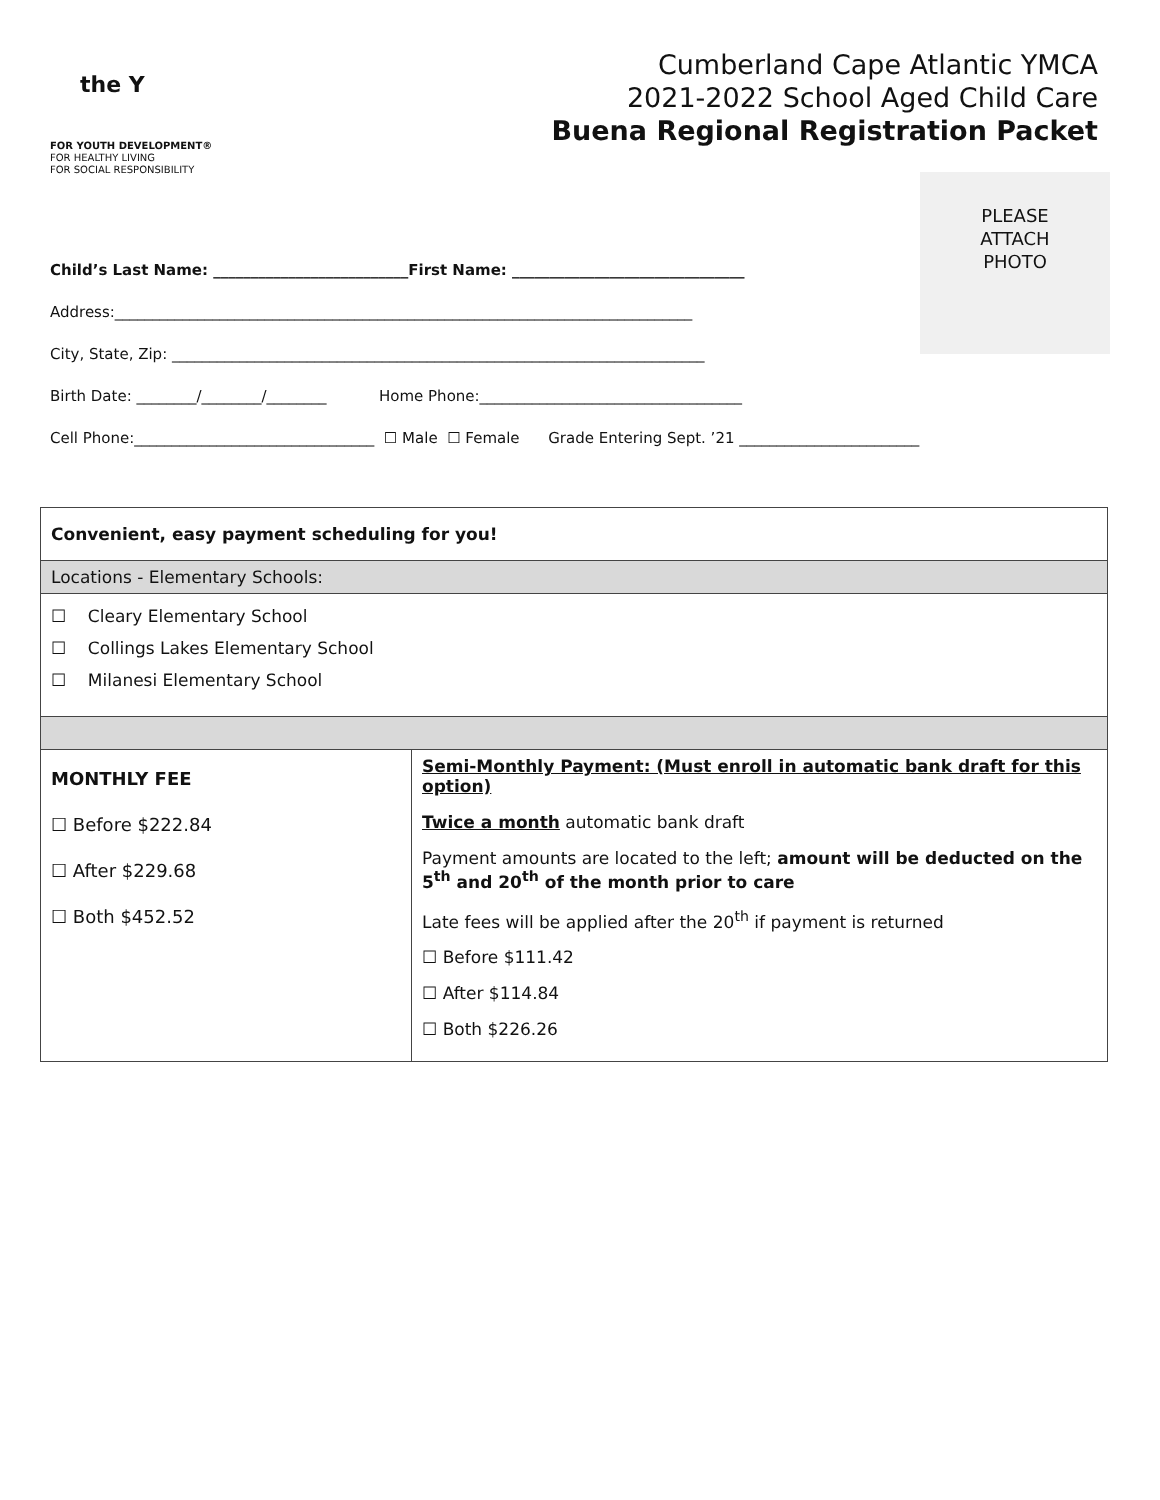the Y
FOR YOUTH DEVELOPMENT®
FOR HEALTHY LIVING
FOR SOCIAL RESPONSIBILITY
Cumberland Cape Atlantic YMCA
2021-2022 School Aged Child Care
Buena Regional Registration Packet
PLEASE
ATTACH
PHOTO
Child’s Last Name: __________________________First Name: _______________________________
Address:_____________________________________________________________________________
City, State, Zip: _______________________________________________________________________
Birth Date: ________/________/________ Home Phone:___________________________________
Cell Phone:________________________________ ☐ Male ☐ Female Grade Entering Sept. ’21 ________________________
| Convenient, easy payment scheduling for you! | |
| Locations - Elementary Schools: | |
| ☐ Cleary Elementary School ☐ Collings Lakes Elementary School ☐ Milanesi Elementary School | |
| MONTHLY FEE ☐ Before $222.84 ☐ After $229.68 ☐ Both $452.52 | Semi-Monthly Payment: (Must enroll in automatic bank draft for this option) Twice a month automatic bank draft Payment amounts are located to the left; amount will be deducted on the 5<sup>th</sup> and 20<sup>th</sup> of the month prior to care Late fees will be applied after the 20<sup>th</sup> if payment is returned ☐ Before $111.42 ☐ After $114.84 ☐ Both $226.26 |